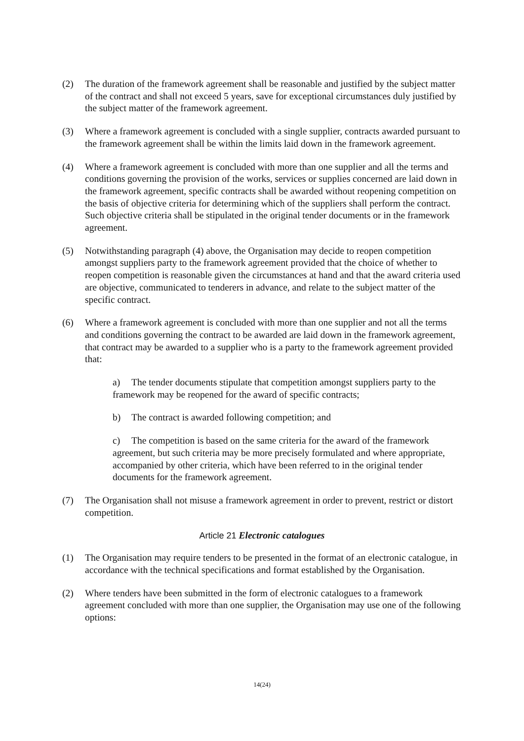(2) The duration of the framework agreement shall be reasonable and justified by the subject matter of the contract and shall not exceed 5 years, save for exceptional circumstances duly justified by the subject matter of the framework agreement.
(3) Where a framework agreement is concluded with a single supplier, contracts awarded pursuant to the framework agreement shall be within the limits laid down in the framework agreement.
(4) Where a framework agreement is concluded with more than one supplier and all the terms and conditions governing the provision of the works, services or supplies concerned are laid down in the framework agreement, specific contracts shall be awarded without reopening competition on the basis of objective criteria for determining which of the suppliers shall perform the contract. Such objective criteria shall be stipulated in the original tender documents or in the framework agreement.
(5) Notwithstanding paragraph (4) above, the Organisation may decide to reopen competition amongst suppliers party to the framework agreement provided that the choice of whether to reopen competition is reasonable given the circumstances at hand and that the award criteria used are objective, communicated to tenderers in advance, and relate to the subject matter of the specific contract.
(6) Where a framework agreement is concluded with more than one supplier and not all the terms and conditions governing the contract to be awarded are laid down in the framework agreement, that contract may be awarded to a supplier who is a party to the framework agreement provided that:
a) The tender documents stipulate that competition amongst suppliers party to the framework may be reopened for the award of specific contracts;
b) The contract is awarded following competition; and
c) The competition is based on the same criteria for the award of the framework agreement, but such criteria may be more precisely formulated and where appropriate, accompanied by other criteria, which have been referred to in the original tender documents for the framework agreement.
(7) The Organisation shall not misuse a framework agreement in order to prevent, restrict or distort competition.
Article 21 Electronic catalogues
(1) The Organisation may require tenders to be presented in the format of an electronic catalogue, in accordance with the technical specifications and format established by the Organisation.
(2) Where tenders have been submitted in the form of electronic catalogues to a framework agreement concluded with more than one supplier, the Organisation may use one of the following options:
14(24)